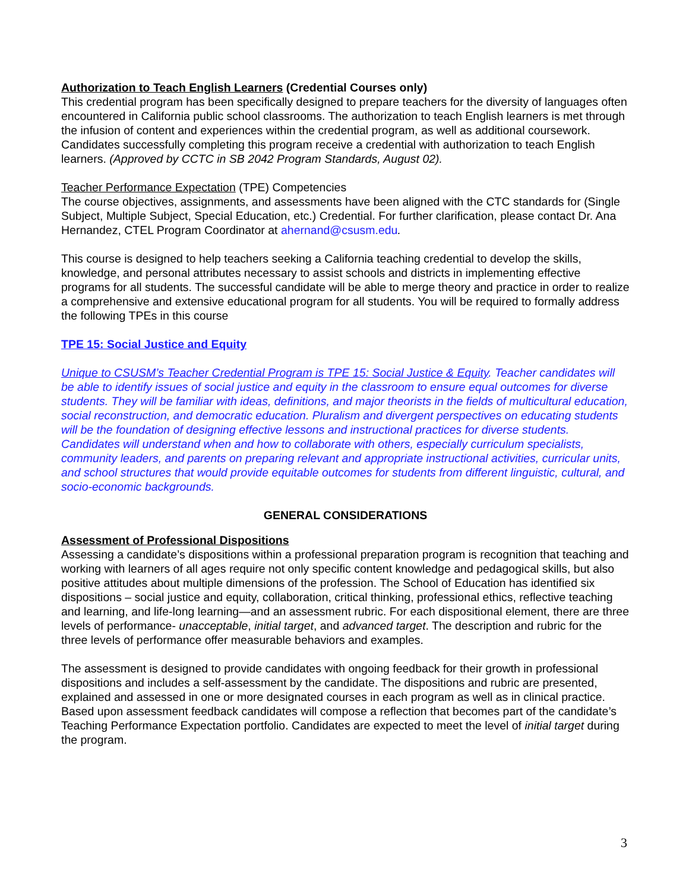Authorization to Teach English Learners (Credential Courses only)
This credential program has been specifically designed to prepare teachers for the diversity of languages often encountered in California public school classrooms. The authorization to teach English learners is met through the infusion of content and experiences within the credential program, as well as additional coursework. Candidates successfully completing this program receive a credential with authorization to teach English learners. (Approved by CCTC in SB 2042 Program Standards, August 02).
Teacher Performance Expectation (TPE) Competencies
The course objectives, assignments, and assessments have been aligned with the CTC standards for (Single Subject, Multiple Subject, Special Education, etc.) Credential. For further clarification, please contact Dr. Ana Hernandez, CTEL Program Coordinator at ahernand@csusm.edu.
This course is designed to help teachers seeking a California teaching credential to develop the skills, knowledge, and personal attributes necessary to assist schools and districts in implementing effective programs for all students. The successful candidate will be able to merge theory and practice in order to realize a comprehensive and extensive educational program for all students. You will be required to formally address the following TPEs in this course
TPE 15: Social Justice and Equity
Unique to CSUSM’s Teacher Credential Program is TPE 15: Social Justice & Equity. Teacher candidates will be able to identify issues of social justice and equity in the classroom to ensure equal outcomes for diverse students. They will be familiar with ideas, definitions, and major theorists in the fields of multicultural education, social reconstruction, and democratic education. Pluralism and divergent perspectives on educating students will be the foundation of designing effective lessons and instructional practices for diverse students. Candidates will understand when and how to collaborate with others, especially curriculum specialists, community leaders, and parents on preparing relevant and appropriate instructional activities, curricular units, and school structures that would provide equitable outcomes for students from different linguistic, cultural, and socio-economic backgrounds.
GENERAL CONSIDERATIONS
Assessment of Professional Dispositions
Assessing a candidate’s dispositions within a professional preparation program is recognition that teaching and working with learners of all ages require not only specific content knowledge and pedagogical skills, but also positive attitudes about multiple dimensions of the profession. The School of Education has identified six dispositions – social justice and equity, collaboration, critical thinking, professional ethics, reflective teaching and learning, and life-long learning—and an assessment rubric. For each dispositional element, there are three levels of performance- unacceptable, initial target, and advanced target. The description and rubric for the three levels of performance offer measurable behaviors and examples.
The assessment is designed to provide candidates with ongoing feedback for their growth in professional dispositions and includes a self-assessment by the candidate. The dispositions and rubric are presented, explained and assessed in one or more designated courses in each program as well as in clinical practice. Based upon assessment feedback candidates will compose a reflection that becomes part of the candidate’s Teaching Performance Expectation portfolio. Candidates are expected to meet the level of initial target during the program.
3